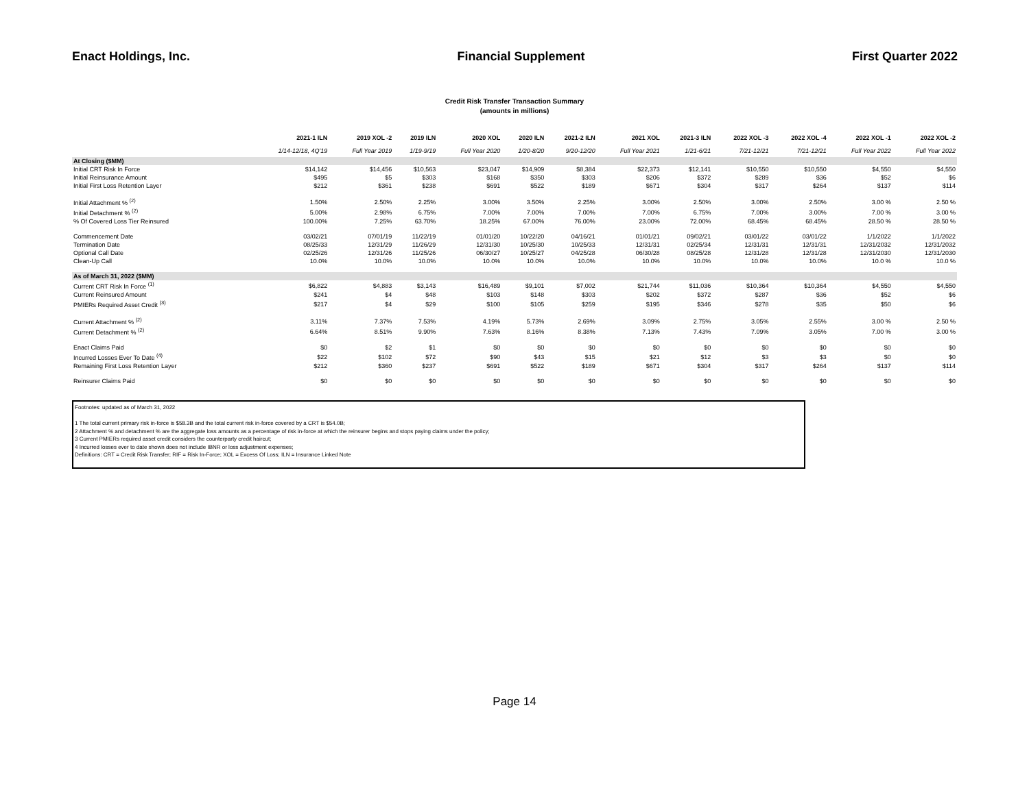Enact Holdings, Inc. Financial Supplement First Quarter 2022
Credit Risk Transfer Transaction Summary
(amounts in millions)
| | 2021-1 ILN | 2019 XOL -2 | 2019 ILN | 2020 XOL | 2020 ILN | 2021-2 ILN | 2021 XOL | 2021-3 ILN | 2022 XOL -3 | 2022 XOL -4 | 2022 XOL -1 | 2022 XOL -2 |
| --- | --- | --- | --- | --- | --- | --- | --- | --- | --- | --- | --- | --- |
| | 1/14-12/18, 4Q'19 | Full Year 2019 | 1/19-9/19 | Full Year 2020 | 1/20-8/20 | 9/20-12/20 | Full Year 2021 | 1/21-6/21 | 7/21-12/21 | 7/21-12/21 | Full Year 2022 | Full Year 2022 |
| At Closing ($MM) | | | | | | | | | | | | |
| Initial CRT Risk In Force | $14,142 | $14,456 | $10,563 | $23,047 | $14,909 | $8,384 | $22,373 | $12,141 | $10,550 | $10,550 | $4,550 | $4,550 |
| Initial Reinsurance Amount | $495 | $5 | $303 | $168 | $350 | $303 | $206 | $372 | $289 | $36 | $52 | $6 |
| Initial First Loss Retention Layer | $212 | $361 | $238 | $691 | $522 | $189 | $671 | $304 | $317 | $264 | $137 | $114 |
| Initial Attachment % <sup>(2)</sup> | 1.50% | 2.50% | 2.25% | 3.00% | 3.50% | 2.25% | 3.00% | 2.50% | 3.00% | 2.50% | 3.00 % | 2.50 % |
| Initial Detachment % <sup>(2)</sup> | 5.00% | 2.98% | 6.75% | 7.00% | 7.00% | 7.00% | 7.00% | 6.75% | 7.00% | 3.00% | 7.00 % | 3.00 % |
| % Of Covered Loss Tier Reinsured | 100.00% | 7.25% | 63.70% | 18.25% | 67.00% | 76.00% | 23.00% | 72.00% | 68.45% | 68.45% | 28.50 % | 28.50 % |
| Commencement Date | 03/02/21 | 07/01/19 | 11/22/19 | 01/01/20 | 10/22/20 | 04/16/21 | 01/01/21 | 09/02/21 | 03/01/22 | 03/01/22 | 1/1/2022 | 1/1/2022 |
| Termination Date | 08/25/33 | 12/31/29 | 11/26/29 | 12/31/30 | 10/25/30 | 10/25/33 | 12/31/31 | 02/25/34 | 12/31/31 | 12/31/31 | 12/31/2032 | 12/31/2032 |
| Optional Call Date | 02/25/26 | 12/31/26 | 11/25/26 | 06/30/27 | 10/25/27 | 04/25/28 | 06/30/28 | 08/25/28 | 12/31/28 | 12/31/28 | 12/31/2030 | 12/31/2030 |
| Clean-Up Call | 10.0% | 10.0% | 10.0% | 10.0% | 10.0% | 10.0% | 10.0% | 10.0% | 10.0% | 10.0% | 10.0 % | 10.0 % |
| As of March 31, 2022 ($MM) | | | | | | | | | | | | |
| Current CRT Risk In Force <sup>(1)</sup> | $6,822 | $4,883 | $3,143 | $16,489 | $9,101 | $7,002 | $21,744 | $11,036 | $10,364 | $10,364 | $4,550 | $4,550 |
| Current Reinsured Amount | $241 | $4 | $48 | $103 | $148 | $303 | $202 | $372 | $287 | $36 | $52 | $6 |
| PMIERs Required Asset Credit <sup>(3)</sup> | $217 | $4 | $29 | $100 | $105 | $259 | $195 | $346 | $278 | $35 | $50 | $6 |
| Current Attachment % <sup>(2)</sup> | 3.11% | 7.37% | 7.53% | 4.19% | 5.73% | 2.69% | 3.09% | 2.75% | 3.05% | 2.55% | 3.00 % | 2.50 % |
| Current Detachment % <sup>(2)</sup> | 6.64% | 8.51% | 9.90% | 7.63% | 8.16% | 8.38% | 7.13% | 7.43% | 7.09% | 3.05% | 7.00 % | 3.00 % |
| Enact Claims Paid | $0 | $2 | $1 | $0 | $0 | $0 | $0 | $0 | $0 | $0 | $0 | $0 |
| Incurred Losses Ever To Date <sup>(4)</sup> | $22 | $102 | $72 | $90 | $43 | $15 | $21 | $12 | $3 | $3 | $0 | $0 |
| Remaining First Loss Retention Layer | $212 | $360 | $237 | $691 | $522 | $189 | $671 | $304 | $317 | $264 | $137 | $114 |
| Reinsurer Claims Paid | $0 | $0 | $0 | $0 | $0 | $0 | $0 | $0 | $0 | $0 | $0 | $0 |
Footnotes: updated as of March 31, 2022
1 The total current primary risk in-force is $58.3B and the total current risk in-force covered by a CRT is $54.0B;
2 Attachment % and detachment % are the aggregate loss amounts as a percentage of risk in-force at which the reinsurer begins and stops paying claims under the policy;
3 Current PMIERs required asset credit considers the counterparty credit haircut;
4 Incurred losses ever to date shown does not include IBNR or loss adjustment expenses;
Definitions: CRT = Credit Risk Transfer; RIF = Risk In-Force; XOL = Excess Of Loss; ILN = Insurance Linked Note
Page 14